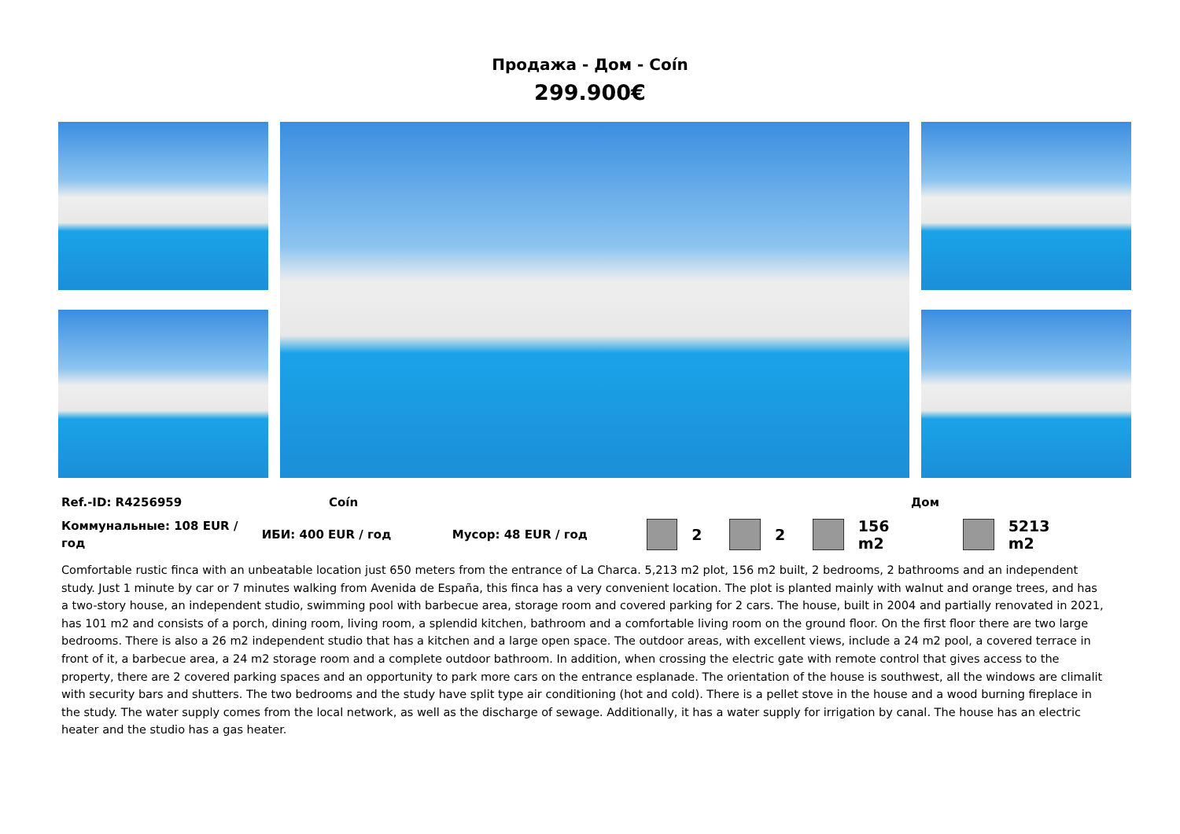Продажа - Дом - Coín
299.900€
Ref.-ID: R4256959 Coín Дом
Коммунальные: 108 EUR / год ИБИ: 400 EUR / год Мусор: 48 EUR / год 2 2 156 m2 5213 m2
Comfortable rustic finca with an unbeatable location just 650 meters from the entrance of La Charca. 5,213 m2 plot, 156 m2 built, 2 bedrooms, 2 bathrooms and an independent study. Just 1 minute by car or 7 minutes walking from Avenida de España, this finca has a very convenient location. The plot is planted mainly with walnut and orange trees, and has a two-story house, an independent studio, swimming pool with barbecue area, storage room and covered parking for 2 cars. The house, built in 2004 and partially renovated in 2021, has 101 m2 and consists of a porch, dining room, living room, a splendid kitchen, bathroom and a comfortable living room on the ground floor. On the first floor there are two large bedrooms. There is also a 26 m2 independent studio that has a kitchen and a large open space. The outdoor areas, with excellent views, include a 24 m2 pool, a covered terrace in front of it, a barbecue area, a 24 m2 storage room and a complete outdoor bathroom. In addition, when crossing the electric gate with remote control that gives access to the property, there are 2 covered parking spaces and an opportunity to park more cars on the entrance esplanade. The orientation of the house is southwest, all the windows are climalit with security bars and shutters. The two bedrooms and the study have split type air conditioning (hot and cold). There is a pellet stove in the house and a wood burning fireplace in the study. The water supply comes from the local network, as well as the discharge of sewage. Additionally, it has a water supply for irrigation by canal. The house has an electric heater and the studio has a gas heater.